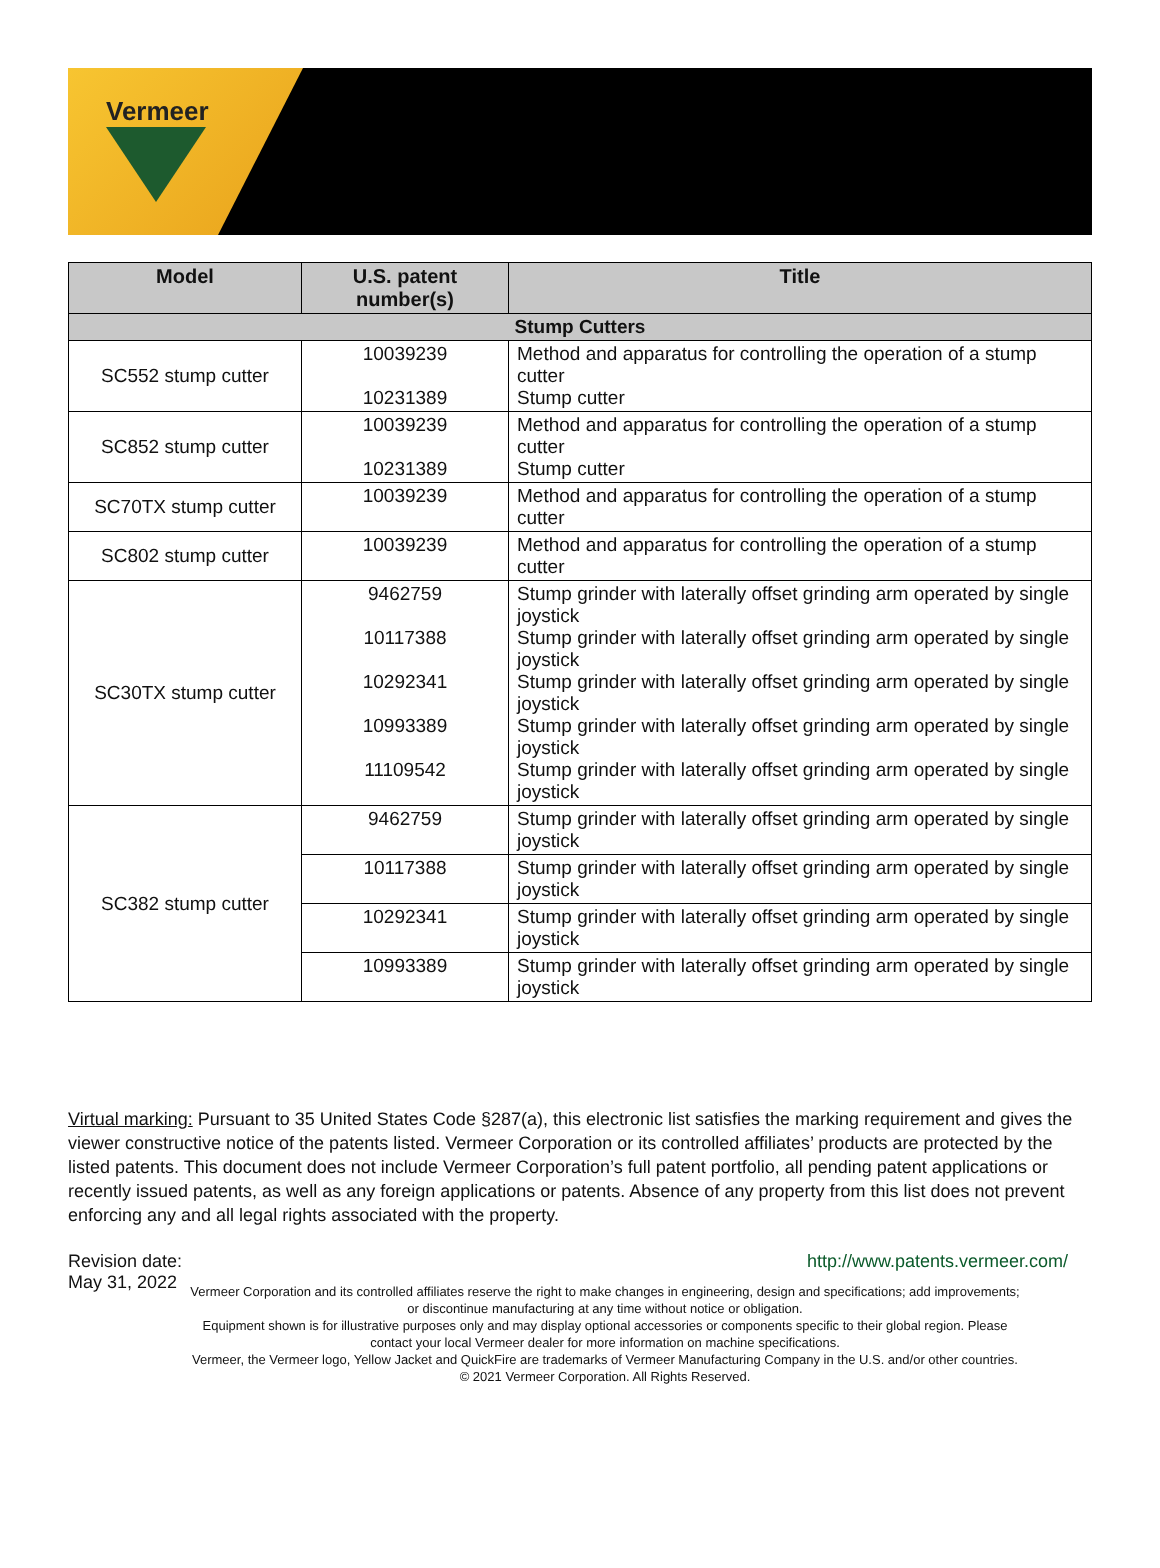Vermeer
| Model | U.S. patent number(s) | Title |
| --- | --- | --- |
| Stump Cutters | | |
| SC552 stump cutter | 10039239 10231389 | Method and apparatus for controlling the operation of a stump cutter Stump cutter |
| SC852 stump cutter | 10039239 10231389 | Method and apparatus for controlling the operation of a stump cutter Stump cutter |
| SC70TX stump cutter | 10039239 | Method and apparatus for controlling the operation of a stump cutter |
| SC802 stump cutter | 10039239 | Method and apparatus for controlling the operation of a stump cutter |
| SC30TX stump cutter | 9462759 10117388 10292341 10993389 11109542 | Stump grinder with laterally offset grinding arm operated by single joystick Stump grinder with laterally offset grinding arm operated by single joystick Stump grinder with laterally offset grinding arm operated by single joystick Stump grinder with laterally offset grinding arm operated by single joystick Stump grinder with laterally offset grinding arm operated by single joystick |
| SC382 stump cutter | 9462759 | Stump grinder with laterally offset grinding arm operated by single joystick |
| | 10117388 | Stump grinder with laterally offset grinding arm operated by single joystick |
| | 10292341 | Stump grinder with laterally offset grinding arm operated by single joystick |
| | 10993389 | Stump grinder with laterally offset grinding arm operated by single joystick |
Virtual marking: Pursuant to 35 United States Code §287(a), this electronic list satisfies the marking requirement and gives the viewer constructive notice of the patents listed. Vermeer Corporation or its controlled affiliates’ products are protected by the listed patents. This document does not include Vermeer Corporation’s full patent portfolio, all pending patent applications or recently issued patents, as well as any foreign applications or patents. Absence of any property from this list does not prevent enforcing any and all legal rights associated with the property.
Revision date:
May 31, 2022
http://www.patents.vermeer.com/
Vermeer Corporation and its controlled affiliates reserve the right to make changes in engineering, design and specifications; add improvements; or discontinue manufacturing at any time without notice or obligation.
Equipment shown is for illustrative purposes only and may display optional accessories or components specific to their global region. Please contact your local Vermeer dealer for more information on machine specifications.
Vermeer, the Vermeer logo, Yellow Jacket and QuickFire are trademarks of Vermeer Manufacturing Company in the U.S. and/or other countries. © 2021 Vermeer Corporation. All Rights Reserved.